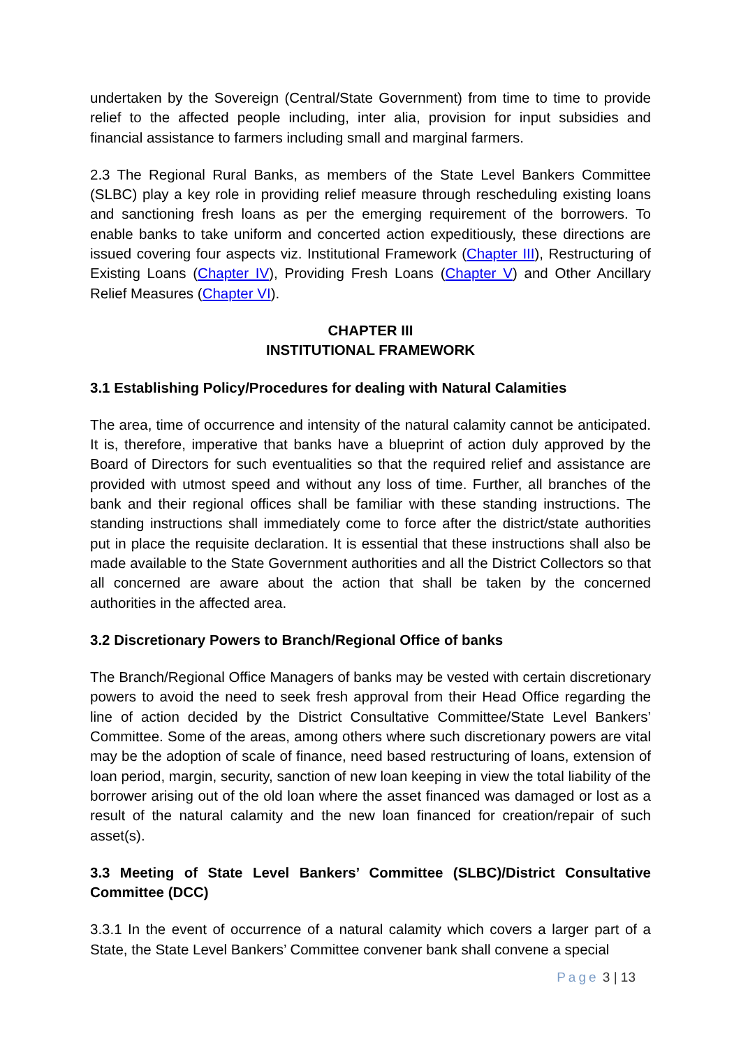undertaken by the Sovereign (Central/State Government) from time to time to provide relief to the affected people including, inter alia, provision for input subsidies and financial assistance to farmers including small and marginal farmers.
2.3 The Regional Rural Banks, as members of the State Level Bankers Committee (SLBC) play a key role in providing relief measure through rescheduling existing loans and sanctioning fresh loans as per the emerging requirement of the borrowers. To enable banks to take uniform and concerted action expeditiously, these directions are issued covering four aspects viz. Institutional Framework (Chapter III), Restructuring of Existing Loans (Chapter IV), Providing Fresh Loans (Chapter V) and Other Ancillary Relief Measures (Chapter VI).
CHAPTER III
INSTITUTIONAL FRAMEWORK
3.1 Establishing Policy/Procedures for dealing with Natural Calamities
The area, time of occurrence and intensity of the natural calamity cannot be anticipated. It is, therefore, imperative that banks have a blueprint of action duly approved by the Board of Directors for such eventualities so that the required relief and assistance are provided with utmost speed and without any loss of time. Further, all branches of the bank and their regional offices shall be familiar with these standing instructions. The standing instructions shall immediately come to force after the district/state authorities put in place the requisite declaration. It is essential that these instructions shall also be made available to the State Government authorities and all the District Collectors so that all concerned are aware about the action that shall be taken by the concerned authorities in the affected area.
3.2 Discretionary Powers to Branch/Regional Office of banks
The Branch/Regional Office Managers of banks may be vested with certain discretionary powers to avoid the need to seek fresh approval from their Head Office regarding the line of action decided by the District Consultative Committee/State Level Bankers’ Committee. Some of the areas, among others where such discretionary powers are vital may be the adoption of scale of finance, need based restructuring of loans, extension of loan period, margin, security, sanction of new loan keeping in view the total liability of the borrower arising out of the old loan where the asset financed was damaged or lost as a result of the natural calamity and the new loan financed for creation/repair of such asset(s).
3.3 Meeting of State Level Bankers’ Committee (SLBC)/District Consultative Committee (DCC)
3.3.1 In the event of occurrence of a natural calamity which covers a larger part of a State, the State Level Bankers’ Committee convener bank shall convene a special
Page 3 | 13